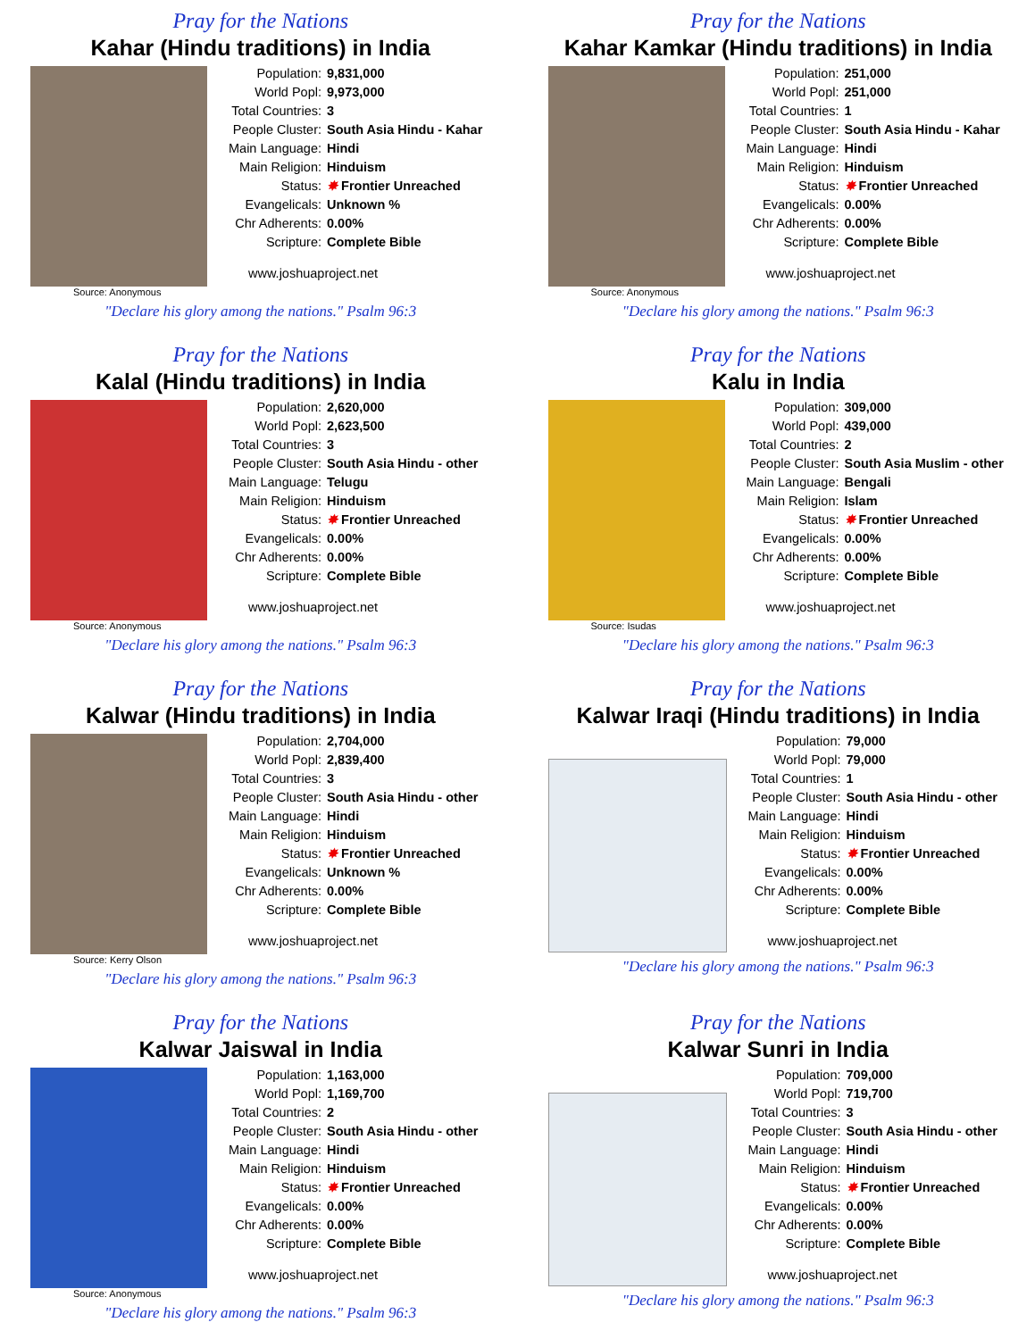Pray for the Nations
Kahar (Hindu traditions) in India
Population: 9,831,000
World Popl: 9,973,000
Total Countries: 3
People Cluster: South Asia Hindu - Kahar
Main Language: Hindi
Main Religion: Hinduism
Status: ✸ Frontier Unreached
Evangelicals: Unknown %
Chr Adherents: 0.00%
Scripture: Complete Bible
www.joshuaproject.net
Source: Anonymous
"Declare his glory among the nations." Psalm 96:3
Pray for the Nations
Kahar Kamkar (Hindu traditions) in India
Population: 251,000
World Popl: 251,000
Total Countries: 1
People Cluster: South Asia Hindu - Kahar
Main Language: Hindi
Main Religion: Hinduism
Status: ✸ Frontier Unreached
Evangelicals: 0.00%
Chr Adherents: 0.00%
Scripture: Complete Bible
www.joshuaproject.net
Source: Anonymous
"Declare his glory among the nations." Psalm 96:3
Pray for the Nations
Kalal (Hindu traditions) in India
Population: 2,620,000
World Popl: 2,623,500
Total Countries: 3
People Cluster: South Asia Hindu - other
Main Language: Telugu
Main Religion: Hinduism
Status: ✸ Frontier Unreached
Evangelicals: 0.00%
Chr Adherents: 0.00%
Scripture: Complete Bible
www.joshuaproject.net
Source: Anonymous
"Declare his glory among the nations." Psalm 96:3
Pray for the Nations
Kalu in India
Population: 309,000
World Popl: 439,000
Total Countries: 2
People Cluster: South Asia Muslim - other
Main Language: Bengali
Main Religion: Islam
Status: ✸ Frontier Unreached
Evangelicals: 0.00%
Chr Adherents: 0.00%
Scripture: Complete Bible
www.joshuaproject.net
Source: Isudas
"Declare his glory among the nations." Psalm 96:3
Pray for the Nations
Kalwar (Hindu traditions) in India
Population: 2,704,000
World Popl: 2,839,400
Total Countries: 3
People Cluster: South Asia Hindu - other
Main Language: Hindi
Main Religion: Hinduism
Status: ✸ Frontier Unreached
Evangelicals: Unknown %
Chr Adherents: 0.00%
Scripture: Complete Bible
www.joshuaproject.net
Source: Kerry Olson
"Declare his glory among the nations." Psalm 96:3
Pray for the Nations
Kalwar Iraqi (Hindu traditions) in India
Population: 79,000
World Popl: 79,000
Total Countries: 1
People Cluster: South Asia Hindu - other
Main Language: Hindi
Main Religion: Hinduism
Status: ✸ Frontier Unreached
Evangelicals: 0.00%
Chr Adherents: 0.00%
Scripture: Complete Bible
www.joshuaproject.net
"Declare his glory among the nations." Psalm 96:3
Pray for the Nations
Kalwar Jaiswal in India
Population: 1,163,000
World Popl: 1,169,700
Total Countries: 2
People Cluster: South Asia Hindu - other
Main Language: Hindi
Main Religion: Hinduism
Status: ✸ Frontier Unreached
Evangelicals: 0.00%
Chr Adherents: 0.00%
Scripture: Complete Bible
www.joshuaproject.net
Source: Anonymous
"Declare his glory among the nations." Psalm 96:3
Pray for the Nations
Kalwar Sunri in India
Population: 709,000
World Popl: 719,700
Total Countries: 3
People Cluster: South Asia Hindu - other
Main Language: Hindi
Main Religion: Hinduism
Status: ✸ Frontier Unreached
Evangelicals: 0.00%
Chr Adherents: 0.00%
Scripture: Complete Bible
www.joshuaproject.net
"Declare his glory among the nations." Psalm 96:3